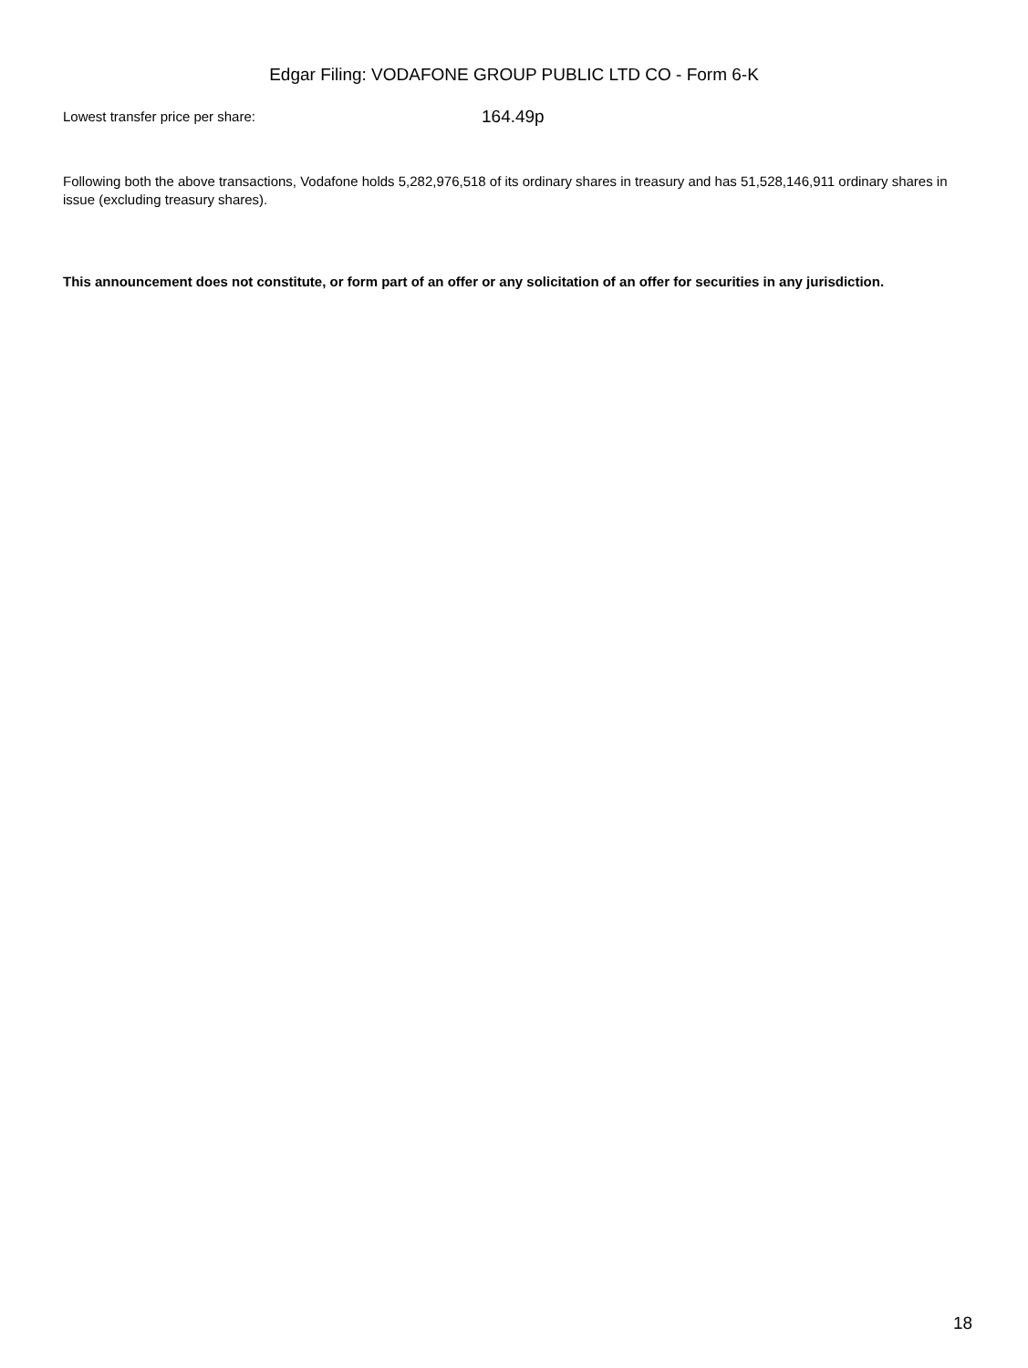Edgar Filing: VODAFONE GROUP PUBLIC LTD CO - Form 6-K
Lowest transfer price per share:
164.49p
Following both the above transactions, Vodafone holds 5,282,976,518 of its ordinary shares in treasury and has 51,528,146,911 ordinary shares in issue (excluding treasury shares).
This announcement does not constitute, or form part of an offer or any solicitation of an offer for securities in any jurisdiction.
18